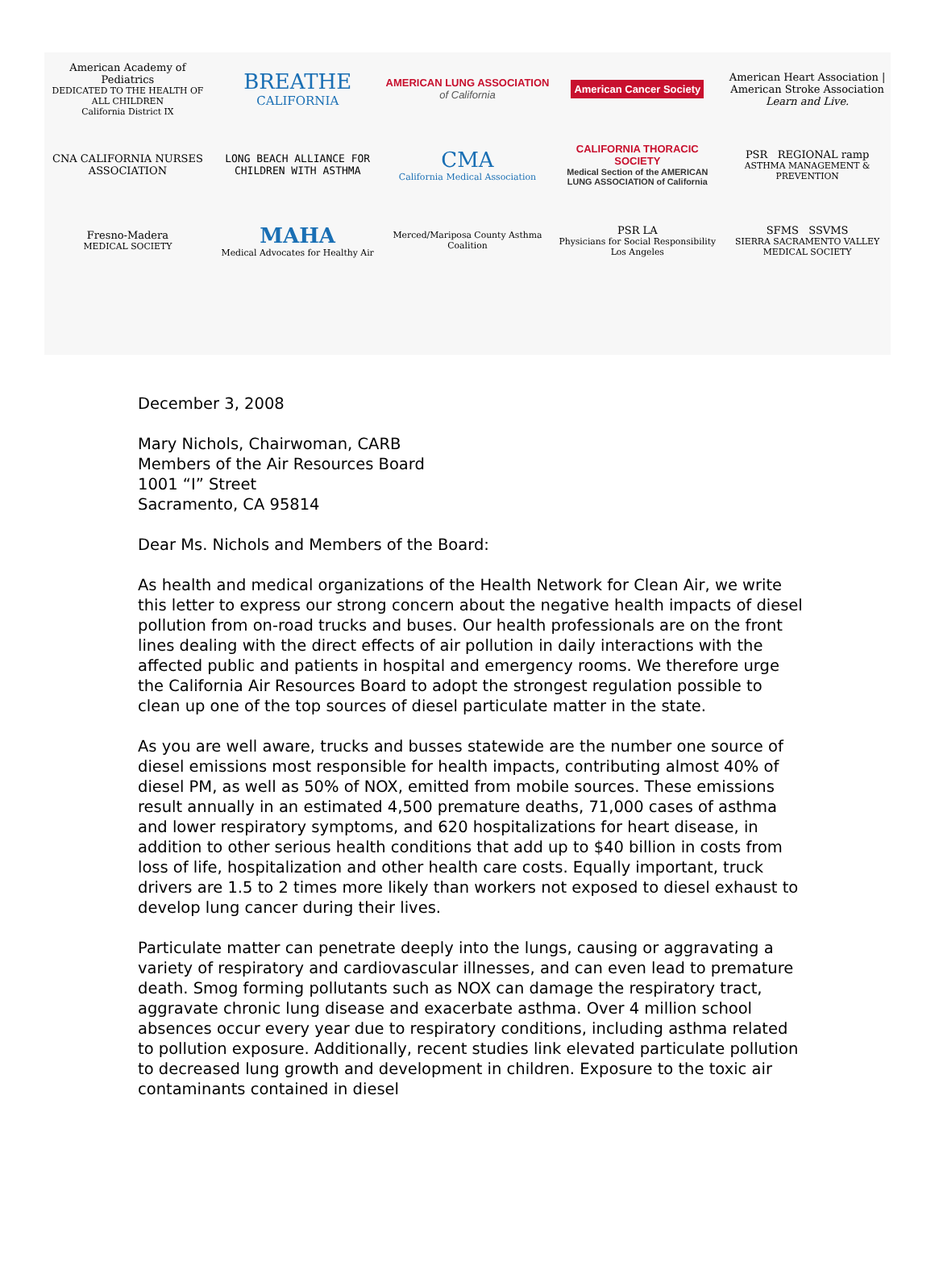American Academy of Pediatrics
DEDICATED TO THE HEALTH OF ALL CHILDREN
California District IX
BREATHE
CALIFORNIA
AMERICAN LUNG ASSOCIATION
of California
American Cancer Society
American Heart Association | American Stroke Association
Learn and Live.
CNA CALIFORNIA NURSES ASSOCIATION
LONG BEACH ALLIANCE FOR CHILDREN WITH ASTHMA
CMA
California Medical Association
CALIFORNIA THORACIC SOCIETY
Medical Section of the AMERICAN LUNG ASSOCIATION of California
PSR REGIONAL ramp
ASTHMA MANAGEMENT & PREVENTION
Fresno-Madera
MEDICAL SOCIETY
MAHA
Medical Advocates for Healthy Air
Merced/Mariposa County Asthma Coalition
PSR LA
Physicians for Social Responsibility Los Angeles
SFMS SSVMS
SIERRA SACRAMENTO VALLEY MEDICAL SOCIETY
December 3, 2008
Mary Nichols, Chairwoman, CARB
Members of the Air Resources Board
1001 “I” Street
Sacramento, CA 95814
Dear Ms. Nichols and Members of the Board:
As health and medical organizations of the Health Network for Clean Air, we write this letter to express our strong concern about the negative health impacts of diesel pollution from on-road trucks and buses. Our health professionals are on the front lines dealing with the direct effects of air pollution in daily interactions with the affected public and patients in hospital and emergency rooms. We therefore urge the California Air Resources Board to adopt the strongest regulation possible to clean up one of the top sources of diesel particulate matter in the state.
As you are well aware, trucks and busses statewide are the number one source of diesel emissions most responsible for health impacts, contributing almost 40% of diesel PM, as well as 50% of NOX, emitted from mobile sources. These emissions result annually in an estimated 4,500 premature deaths, 71,000 cases of asthma and lower respiratory symptoms, and 620 hospitalizations for heart disease, in addition to other serious health conditions that add up to $40 billion in costs from loss of life, hospitalization and other health care costs. Equally important, truck drivers are 1.5 to 2 times more likely than workers not exposed to diesel exhaust to develop lung cancer during their lives.
Particulate matter can penetrate deeply into the lungs, causing or aggravating a variety of respiratory and cardiovascular illnesses, and can even lead to premature death. Smog forming pollutants such as NOX can damage the respiratory tract, aggravate chronic lung disease and exacerbate asthma. Over 4 million school absences occur every year due to respiratory conditions, including asthma related to pollution exposure. Additionally, recent studies link elevated particulate pollution to decreased lung growth and development in children. Exposure to the toxic air contaminants contained in diesel